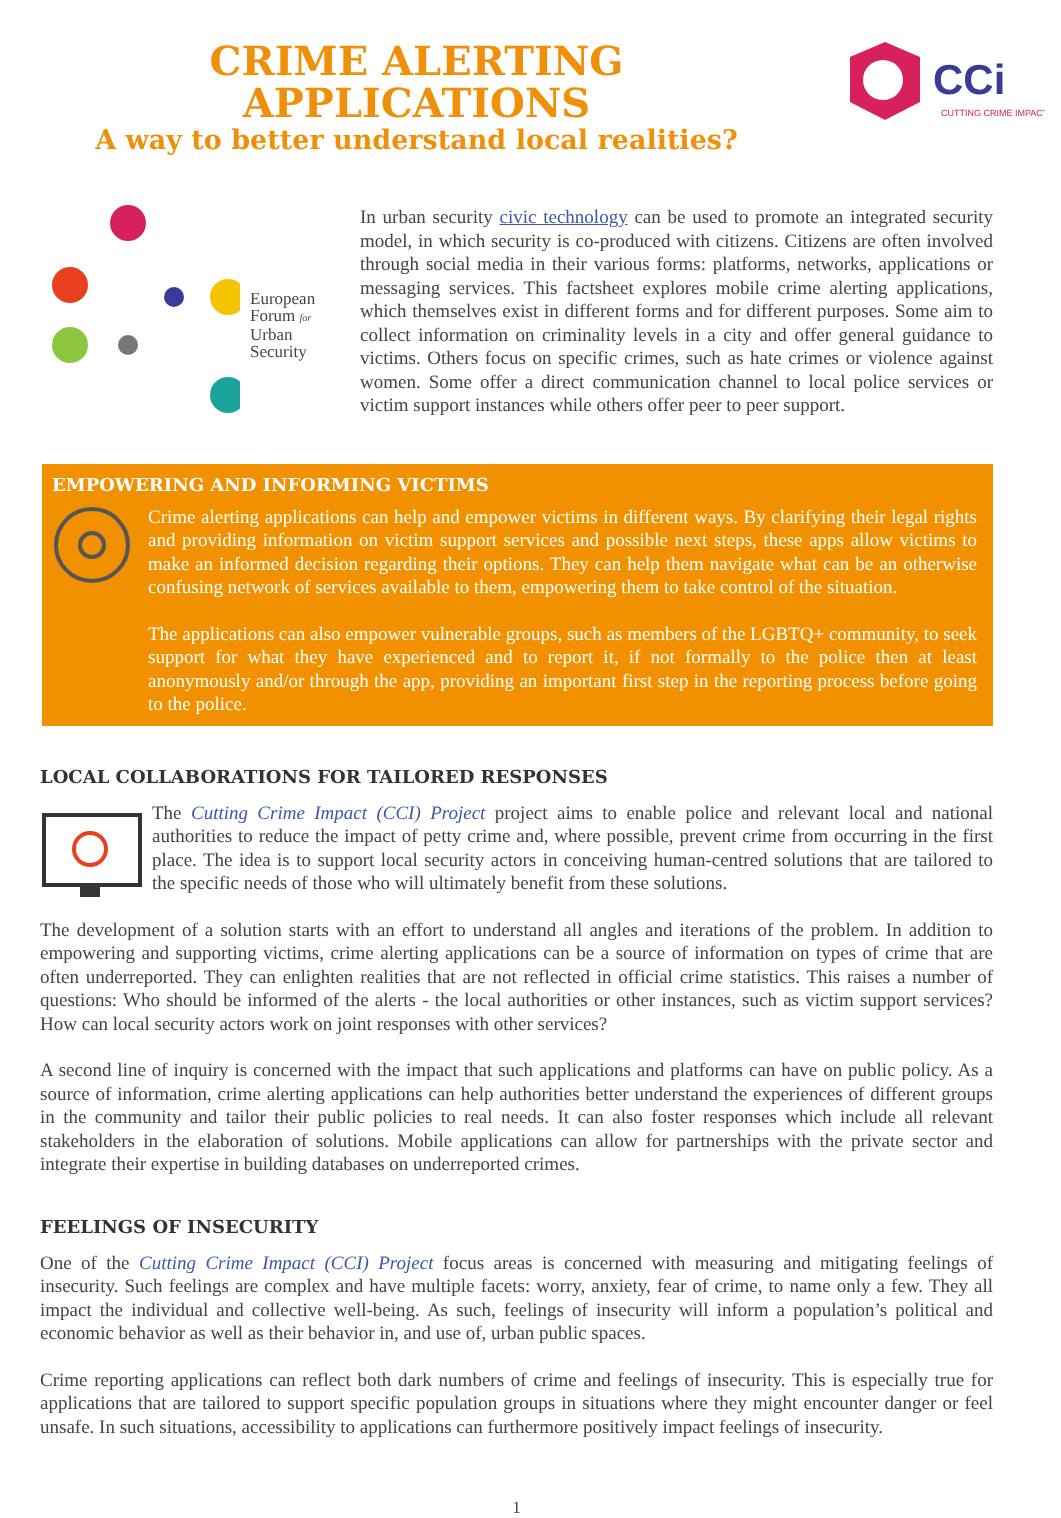CCi
CUTTING CRIME IMPACT
CRIME ALERTING APPLICATIONS
A way to better understand local realities?
European
Forum for
Urban
Security
In urban security civic technology can be used to promote an integrated security model, in which security is co-produced with citizens. Citizens are often involved through social media in their various forms: platforms, networks, applications or messaging services. This factsheet explores mobile crime alerting applications, which themselves exist in different forms and for different purposes. Some aim to collect information on criminality levels in a city and offer general guidance to victims. Others focus on specific crimes, such as hate crimes or violence against women. Some offer a direct communication channel to local police services or victim support instances while others offer peer to peer support.
EMPOWERING AND INFORMING VICTIMS
Crime alerting applications can help and empower victims in different ways. By clarifying their legal rights and providing information on victim support services and possible next steps, these apps allow victims to make an informed decision regarding their options. They can help them navigate what can be an otherwise confusing network of services available to them, empowering them to take control of the situation.
The applications can also empower vulnerable groups, such as members of the LGBTQ+ community, to seek support for what they have experienced and to report it, if not formally to the police then at least anonymously and/or through the app, providing an important first step in the reporting process before going to the police.
LOCAL COLLABORATIONS FOR TAILORED RESPONSES
The Cutting Crime Impact (CCI) Project project aims to enable police and relevant local and national authorities to reduce the impact of petty crime and, where possible, prevent crime from occurring in the first place. The idea is to support local security actors in conceiving human-centred solutions that are tailored to the specific needs of those who will ultimately benefit from these solutions.
The development of a solution starts with an effort to understand all angles and iterations of the problem. In addition to empowering and supporting victims, crime alerting applications can be a source of information on types of crime that are often underreported. They can enlighten realities that are not reflected in official crime statistics. This raises a number of questions: Who should be informed of the alerts - the local authorities or other instances, such as victim support services? How can local security actors work on joint responses with other services?
A second line of inquiry is concerned with the impact that such applications and platforms can have on public policy. As a source of information, crime alerting applications can help authorities better understand the experiences of different groups in the community and tailor their public policies to real needs. It can also foster responses which include all relevant stakeholders in the elaboration of solutions. Mobile applications can allow for partnerships with the private sector and integrate their expertise in building databases on underreported crimes.
FEELINGS OF INSECURITY
One of the Cutting Crime Impact (CCI) Project focus areas is concerned with measuring and mitigating feelings of insecurity. Such feelings are complex and have multiple facets: worry, anxiety, fear of crime, to name only a few. They all impact the individual and collective well-being. As such, feelings of insecurity will inform a population’s political and economic behavior as well as their behavior in, and use of, urban public spaces.
Crime reporting applications can reflect both dark numbers of crime and feelings of insecurity. This is especially true for applications that are tailored to support specific population groups in situations where they might encounter danger or feel unsafe. In such situations, accessibility to applications can furthermore positively impact feelings of insecurity.
1